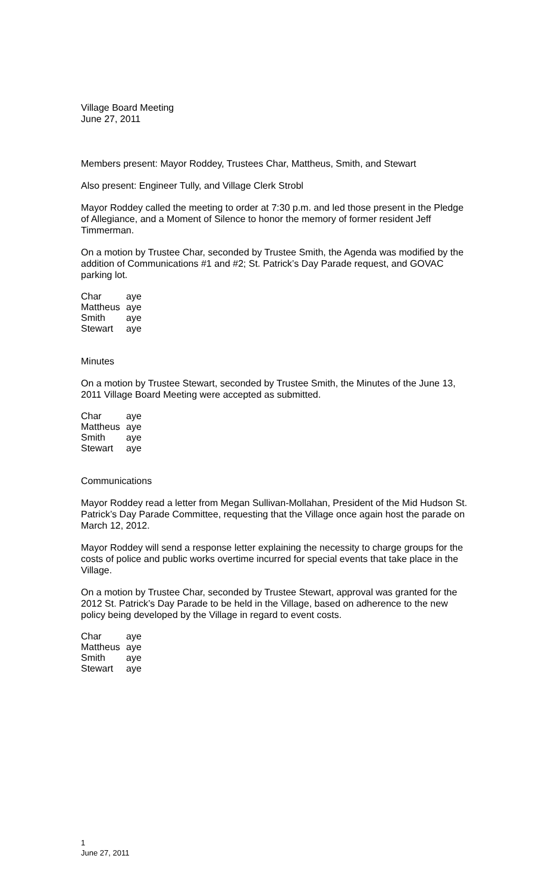Village Board Meeting
June 27, 2011
Members present: Mayor Roddey, Trustees Char, Mattheus, Smith, and Stewart
Also present: Engineer Tully, and Village Clerk Strobl
Mayor Roddey called the meeting to order at 7:30 p.m. and led those present in the Pledge of Allegiance, and a Moment of Silence to honor the memory of former resident Jeff Timmerman.
On a motion by Trustee Char, seconded by Trustee Smith, the Agenda was modified by the addition of Communications #1 and #2; St. Patrick’s Day Parade request, and GOVAC parking lot.
| Char | aye |
| Mattheus | aye |
| Smith | aye |
| Stewart | aye |
Minutes
On a motion by Trustee Stewart, seconded by Trustee Smith, the Minutes of the June 13, 2011 Village Board Meeting were accepted as submitted.
| Char | aye |
| Mattheus | aye |
| Smith | aye |
| Stewart | aye |
Communications
Mayor Roddey read a letter from Megan Sullivan-Mollahan, President of the Mid Hudson St. Patrick’s Day Parade Committee, requesting that the Village once again host the parade on March 12, 2012.
Mayor Roddey will send a response letter explaining the necessity to charge groups for the costs of police and public works overtime incurred for special events that take place in the Village.
On a motion by Trustee Char, seconded by Trustee Stewart, approval was granted for the 2012 St. Patrick’s Day Parade to be held in the Village, based on adherence to the new policy being developed by the Village in regard to event costs.
| Char | aye |
| Mattheus | aye |
| Smith | aye |
| Stewart | aye |
1
June 27, 2011